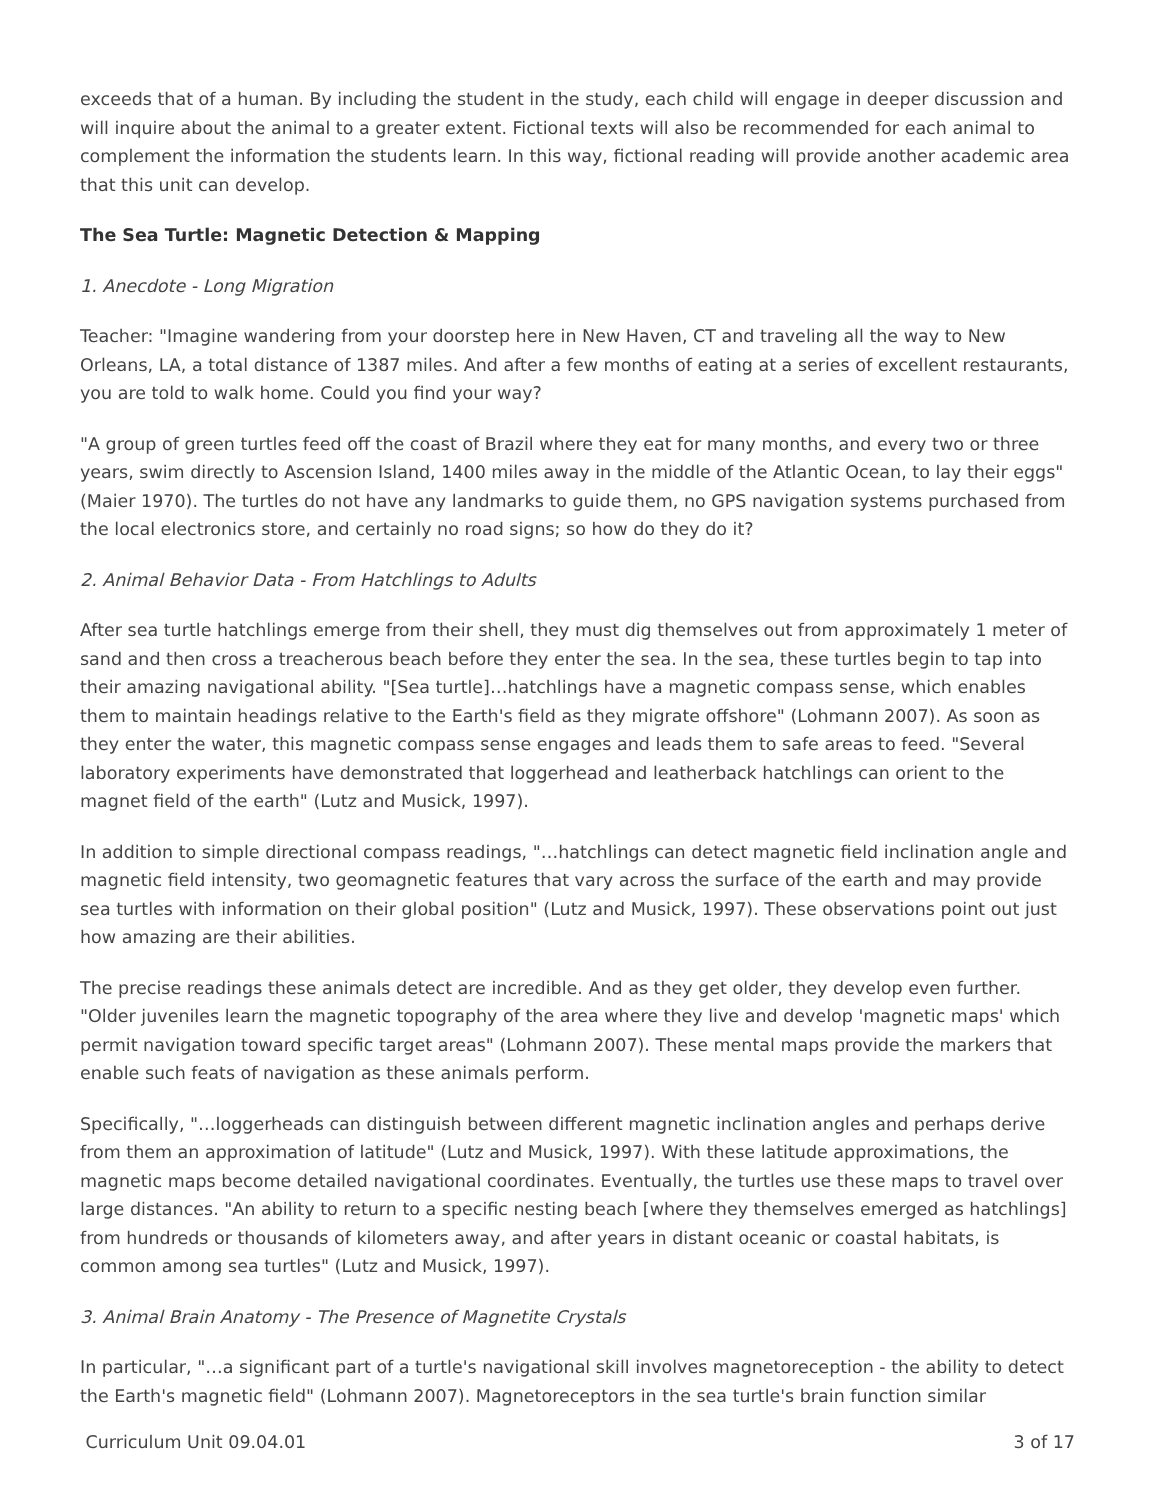exceeds that of a human. By including the student in the study, each child will engage in deeper discussion and will inquire about the animal to a greater extent. Fictional texts will also be recommended for each animal to complement the information the students learn. In this way, fictional reading will provide another academic area that this unit can develop.
The Sea Turtle: Magnetic Detection & Mapping
1. Anecdote - Long Migration
Teacher: "Imagine wandering from your doorstep here in New Haven, CT and traveling all the way to New Orleans, LA, a total distance of 1387 miles. And after a few months of eating at a series of excellent restaurants, you are told to walk home. Could you find your way?
"A group of green turtles feed off the coast of Brazil where they eat for many months, and every two or three years, swim directly to Ascension Island, 1400 miles away in the middle of the Atlantic Ocean, to lay their eggs" (Maier 1970). The turtles do not have any landmarks to guide them, no GPS navigation systems purchased from the local electronics store, and certainly no road signs; so how do they do it?
2. Animal Behavior Data - From Hatchlings to Adults
After sea turtle hatchlings emerge from their shell, they must dig themselves out from approximately 1 meter of sand and then cross a treacherous beach before they enter the sea. In the sea, these turtles begin to tap into their amazing navigational ability. "[Sea turtle]…hatchlings have a magnetic compass sense, which enables them to maintain headings relative to the Earth's field as they migrate offshore" (Lohmann 2007). As soon as they enter the water, this magnetic compass sense engages and leads them to safe areas to feed. "Several laboratory experiments have demonstrated that loggerhead and leatherback hatchlings can orient to the magnet field of the earth" (Lutz and Musick, 1997).
In addition to simple directional compass readings, "…hatchlings can detect magnetic field inclination angle and magnetic field intensity, two geomagnetic features that vary across the surface of the earth and may provide sea turtles with information on their global position" (Lutz and Musick, 1997). These observations point out just how amazing are their abilities.
The precise readings these animals detect are incredible. And as they get older, they develop even further. "Older juveniles learn the magnetic topography of the area where they live and develop 'magnetic maps' which permit navigation toward specific target areas" (Lohmann 2007). These mental maps provide the markers that enable such feats of navigation as these animals perform.
Specifically, "…loggerheads can distinguish between different magnetic inclination angles and perhaps derive from them an approximation of latitude" (Lutz and Musick, 1997). With these latitude approximations, the magnetic maps become detailed navigational coordinates. Eventually, the turtles use these maps to travel over large distances. "An ability to return to a specific nesting beach [where they themselves emerged as hatchlings] from hundreds or thousands of kilometers away, and after years in distant oceanic or coastal habitats, is common among sea turtles" (Lutz and Musick, 1997).
3. Animal Brain Anatomy - The Presence of Magnetite Crystals
In particular, "…a significant part of a turtle's navigational skill involves magnetoreception - the ability to detect the Earth's magnetic field" (Lohmann 2007). Magnetoreceptors in the sea turtle's brain function similar
Curriculum Unit 09.04.01 3 of 17